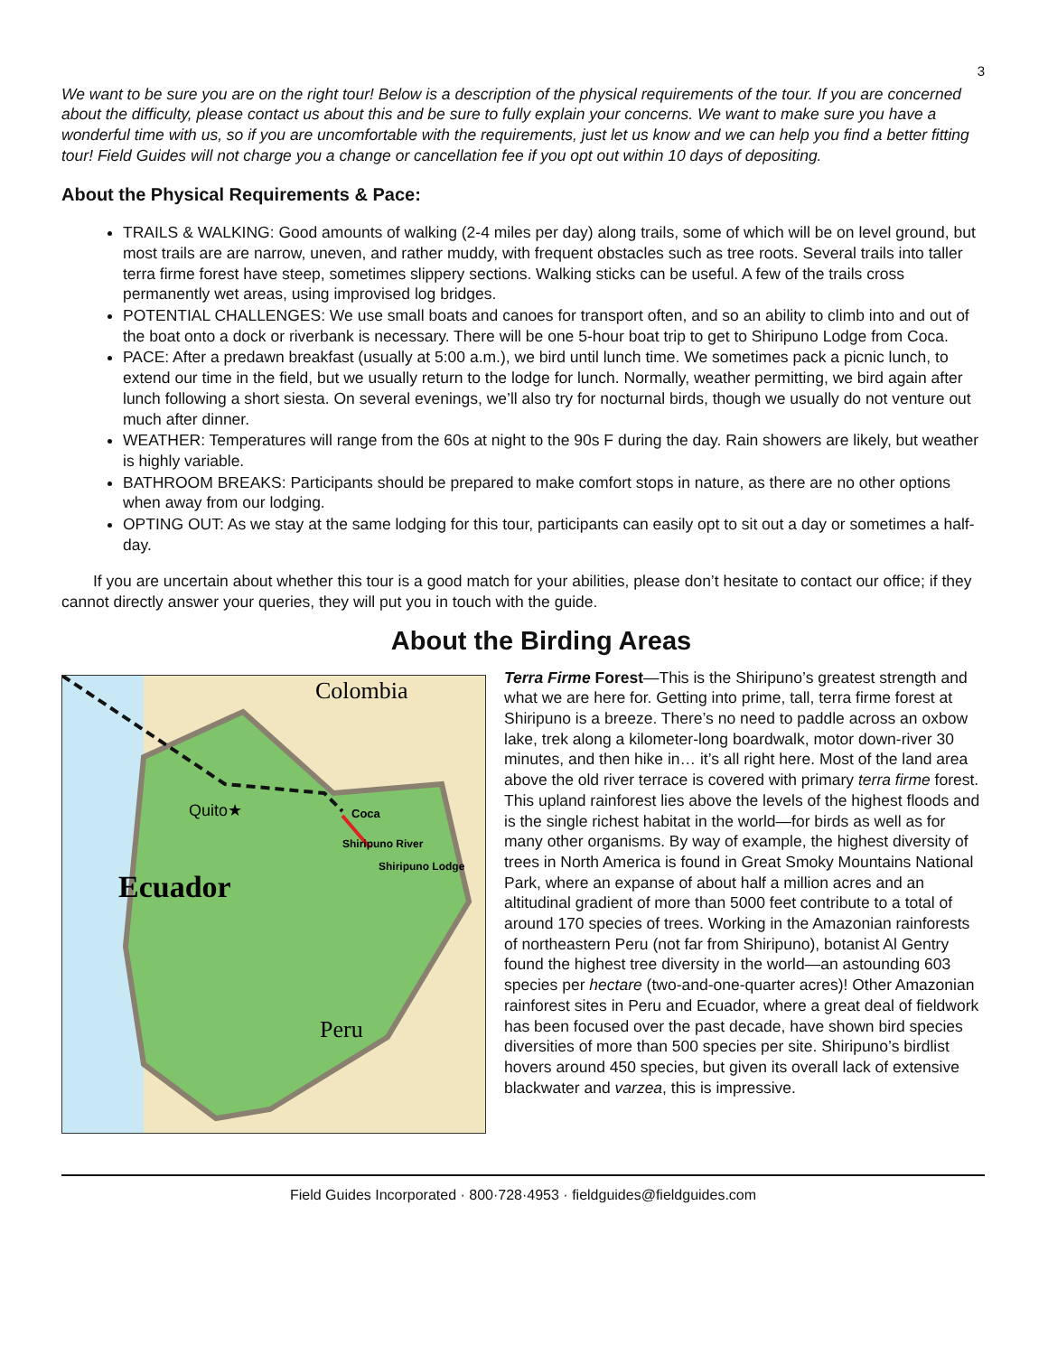3
We want to be sure you are on the right tour! Below is a description of the physical requirements of the tour. If you are concerned about the difficulty, please contact us about this and be sure to fully explain your concerns. We want to make sure you have a wonderful time with us, so if you are uncomfortable with the requirements, just let us know and we can help you find a better fitting tour! Field Guides will not charge you a change or cancellation fee if you opt out within 10 days of depositing.
About the Physical Requirements & Pace:
TRAILS & WALKING: Good amounts of walking (2-4 miles per day) along trails, some of which will be on level ground, but most trails are are narrow, uneven, and rather muddy, with frequent obstacles such as tree roots. Several trails into taller terra firme forest have steep, sometimes slippery sections. Walking sticks can be useful. A few of the trails cross permanently wet areas, using improvised log bridges.
POTENTIAL CHALLENGES: We use small boats and canoes for transport often, and so an ability to climb into and out of the boat onto a dock or riverbank is necessary. There will be one 5-hour boat trip to get to Shiripuno Lodge from Coca.
PACE: After a predawn breakfast (usually at 5:00 a.m.), we bird until lunch time. We sometimes pack a picnic lunch, to extend our time in the field, but we usually return to the lodge for lunch. Normally, weather permitting, we bird again after lunch following a short siesta. On several evenings, we’ll also try for nocturnal birds, though we usually do not venture out much after dinner.
WEATHER: Temperatures will range from the 60s at night to the 90s F during the day. Rain showers are likely, but weather is highly variable.
BATHROOM BREAKS: Participants should be prepared to make comfort stops in nature, as there are no other options when away from our lodging.
OPTING OUT: As we stay at the same lodging for this tour, participants can easily opt to sit out a day or sometimes a half-day.
If you are uncertain about whether this tour is a good match for your abilities, please don’t hesitate to contact our office; if they cannot directly answer your queries, they will put you in touch with the guide.
About the Birding Areas
Colombia
Quito★
Coca
Shiripuno River
Shiripuno Lodge
Ecuador
Peru
Terra Firme Forest—This is the Shiripuno’s greatest strength and what we are here for. Getting into prime, tall, terra firme forest at Shiripuno is a breeze. There’s no need to paddle across an oxbow lake, trek along a kilometer-long boardwalk, motor down-river 30 minutes, and then hike in… it’s all right here. Most of the land area above the old river terrace is covered with primary terra firme forest. This upland rainforest lies above the levels of the highest floods and is the single richest habitat in the world—for birds as well as for many other organisms. By way of example, the highest diversity of trees in North America is found in Great Smoky Mountains National Park, where an expanse of about half a million acres and an altitudinal gradient of more than 5000 feet contribute to a total of around 170 species of trees. Working in the Amazonian rainforests of northeastern Peru (not far from Shiripuno), botanist Al Gentry found the highest tree diversity in the world—an astounding 603 species per hectare (two-and-one-quarter acres)! Other Amazonian rainforest sites in Peru and Ecuador, where a great deal of fieldwork has been focused over the past decade, have shown bird species diversities of more than 500 species per site. Shiripuno’s birdlist hovers around 450 species, but given its overall lack of extensive blackwater and varzea, this is impressive.
Field Guides Incorporated · 800·728·4953 · fieldguides@fieldguides.com